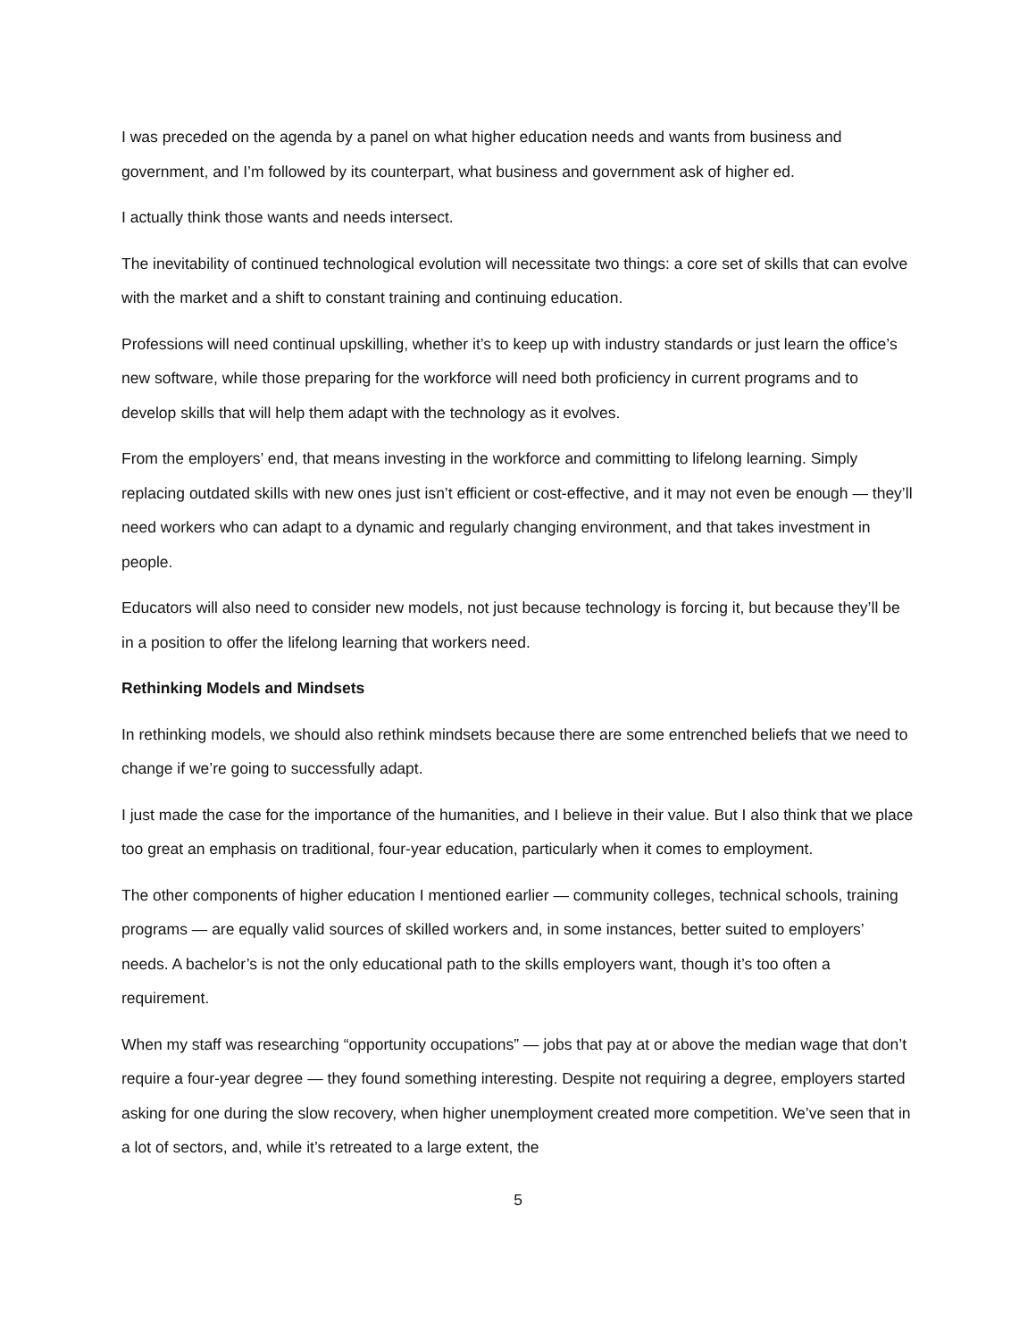I was preceded on the agenda by a panel on what higher education needs and wants from business and government, and I’m followed by its counterpart, what business and government ask of higher ed.
I actually think those wants and needs intersect.
The inevitability of continued technological evolution will necessitate two things: a core set of skills that can evolve with the market and a shift to constant training and continuing education.
Professions will need continual upskilling, whether it’s to keep up with industry standards or just learn the office’s new software, while those preparing for the workforce will need both proficiency in current programs and to develop skills that will help them adapt with the technology as it evolves.
From the employers’ end, that means investing in the workforce and committing to lifelong learning. Simply replacing outdated skills with new ones just isn’t efficient or cost-effective, and it may not even be enough — they’ll need workers who can adapt to a dynamic and regularly changing environment, and that takes investment in people.
Educators will also need to consider new models, not just because technology is forcing it, but because they’ll be in a position to offer the lifelong learning that workers need.
Rethinking Models and Mindsets
In rethinking models, we should also rethink mindsets because there are some entrenched beliefs that we need to change if we’re going to successfully adapt.
I just made the case for the importance of the humanities, and I believe in their value. But I also think that we place too great an emphasis on traditional, four-year education, particularly when it comes to employment.
The other components of higher education I mentioned earlier — community colleges, technical schools, training programs — are equally valid sources of skilled workers and, in some instances, better suited to employers’ needs. A bachelor’s is not the only educational path to the skills employers want, though it’s too often a requirement.
When my staff was researching “opportunity occupations” — jobs that pay at or above the median wage that don’t require a four-year degree — they found something interesting. Despite not requiring a degree, employers started asking for one during the slow recovery, when higher unemployment created more competition. We’ve seen that in a lot of sectors, and, while it’s retreated to a large extent, the
5